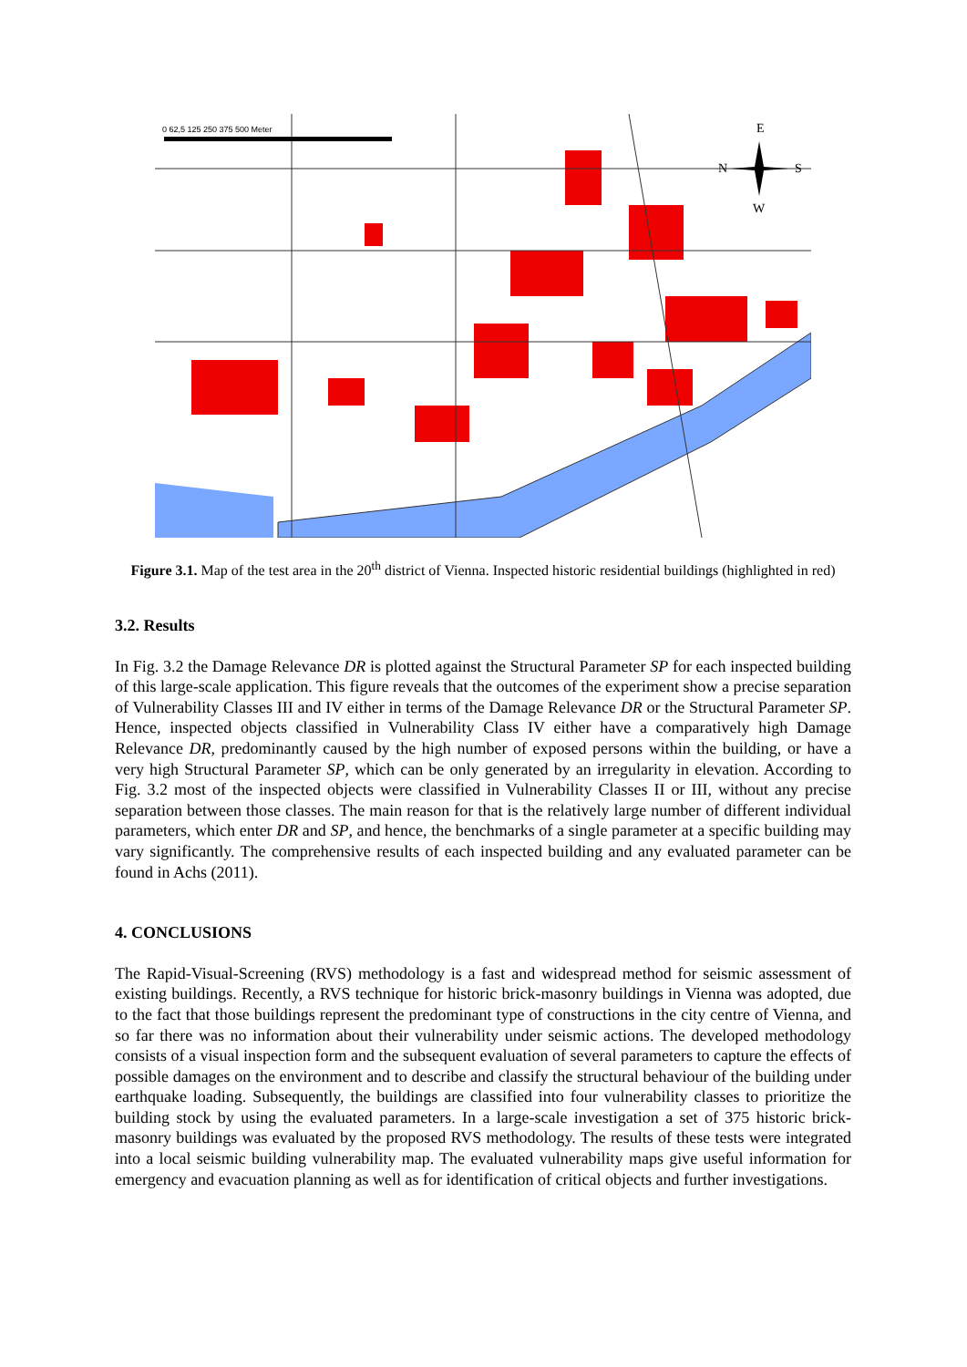0 62,5 125 250 375 500 Meter
E
N
S
W
Figure 3.1. Map of the test area in the 20<sup>th</sup> district of Vienna. Inspected historic residential buildings (highlighted in red)
3.2. Results
In Fig. 3.2 the Damage Relevance DR is plotted against the Structural Parameter SP for each inspected building of this large-scale application. This figure reveals that the outcomes of the experiment show a precise separation of Vulnerability Classes III and IV either in terms of the Damage Relevance DR or the Structural Parameter SP. Hence, inspected objects classified in Vulnerability Class IV either have a comparatively high Damage Relevance DR, predominantly caused by the high number of exposed persons within the building, or have a very high Structural Parameter SP, which can be only generated by an irregularity in elevation. According to Fig. 3.2 most of the inspected objects were classified in Vulnerability Classes II or III, without any precise separation between those classes. The main reason for that is the relatively large number of different individual parameters, which enter DR and SP, and hence, the benchmarks of a single parameter at a specific building may vary significantly. The comprehensive results of each inspected building and any evaluated parameter can be found in Achs (2011).
4. CONCLUSIONS
The Rapid-Visual-Screening (RVS) methodology is a fast and widespread method for seismic assessment of existing buildings. Recently, a RVS technique for historic brick-masonry buildings in Vienna was adopted, due to the fact that those buildings represent the predominant type of constructions in the city centre of Vienna, and so far there was no information about their vulnerability under seismic actions. The developed methodology consists of a visual inspection form and the subsequent evaluation of several parameters to capture the effects of possible damages on the environment and to describe and classify the structural behaviour of the building under earthquake loading. Subsequently, the buildings are classified into four vulnerability classes to prioritize the building stock by using the evaluated parameters. In a large-scale investigation a set of 375 historic brick-masonry buildings was evaluated by the proposed RVS methodology. The results of these tests were integrated into a local seismic building vulnerability map. The evaluated vulnerability maps give useful information for emergency and evacuation planning as well as for identification of critical objects and further investigations.